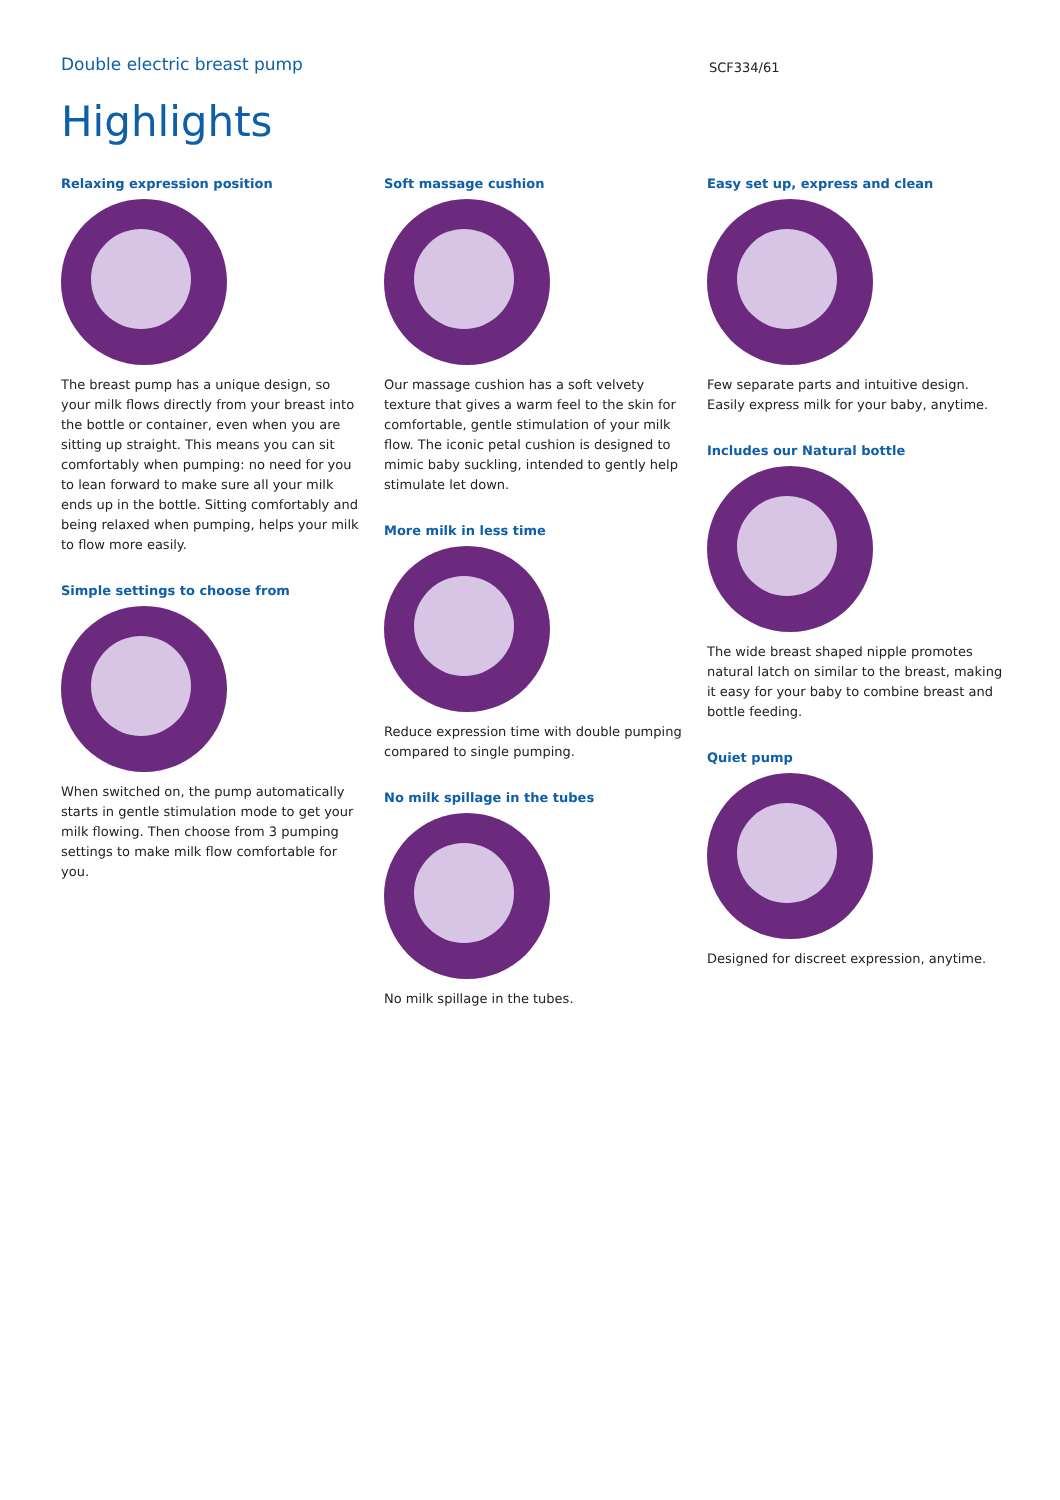Double electric breast pump
SCF334/61
Highlights
Relaxing expression position
The breast pump has a unique design, so your milk flows directly from your breast into the bottle or container, even when you are sitting up straight. This means you can sit comfortably when pumping: no need for you to lean forward to make sure all your milk ends up in the bottle. Sitting comfortably and being relaxed when pumping, helps your milk to flow more easily.
Simple settings to choose from
When switched on, the pump automatically starts in gentle stimulation mode to get your milk flowing. Then choose from 3 pumping settings to make milk flow comfortable for you.
Soft massage cushion
Our massage cushion has a soft velvety texture that gives a warm feel to the skin for comfortable, gentle stimulation of your milk flow. The iconic petal cushion is designed to mimic baby suckling, intended to gently help stimulate let down.
More milk in less time
Reduce expression time with double pumping compared to single pumping.
No milk spillage in the tubes
No milk spillage in the tubes.
Easy set up, express and clean
Few separate parts and intuitive design. Easily express milk for your baby, anytime.
Includes our Natural bottle
The wide breast shaped nipple promotes natural latch on similar to the breast, making it easy for your baby to combine breast and bottle feeding.
Quiet pump
Designed for discreet expression, anytime.